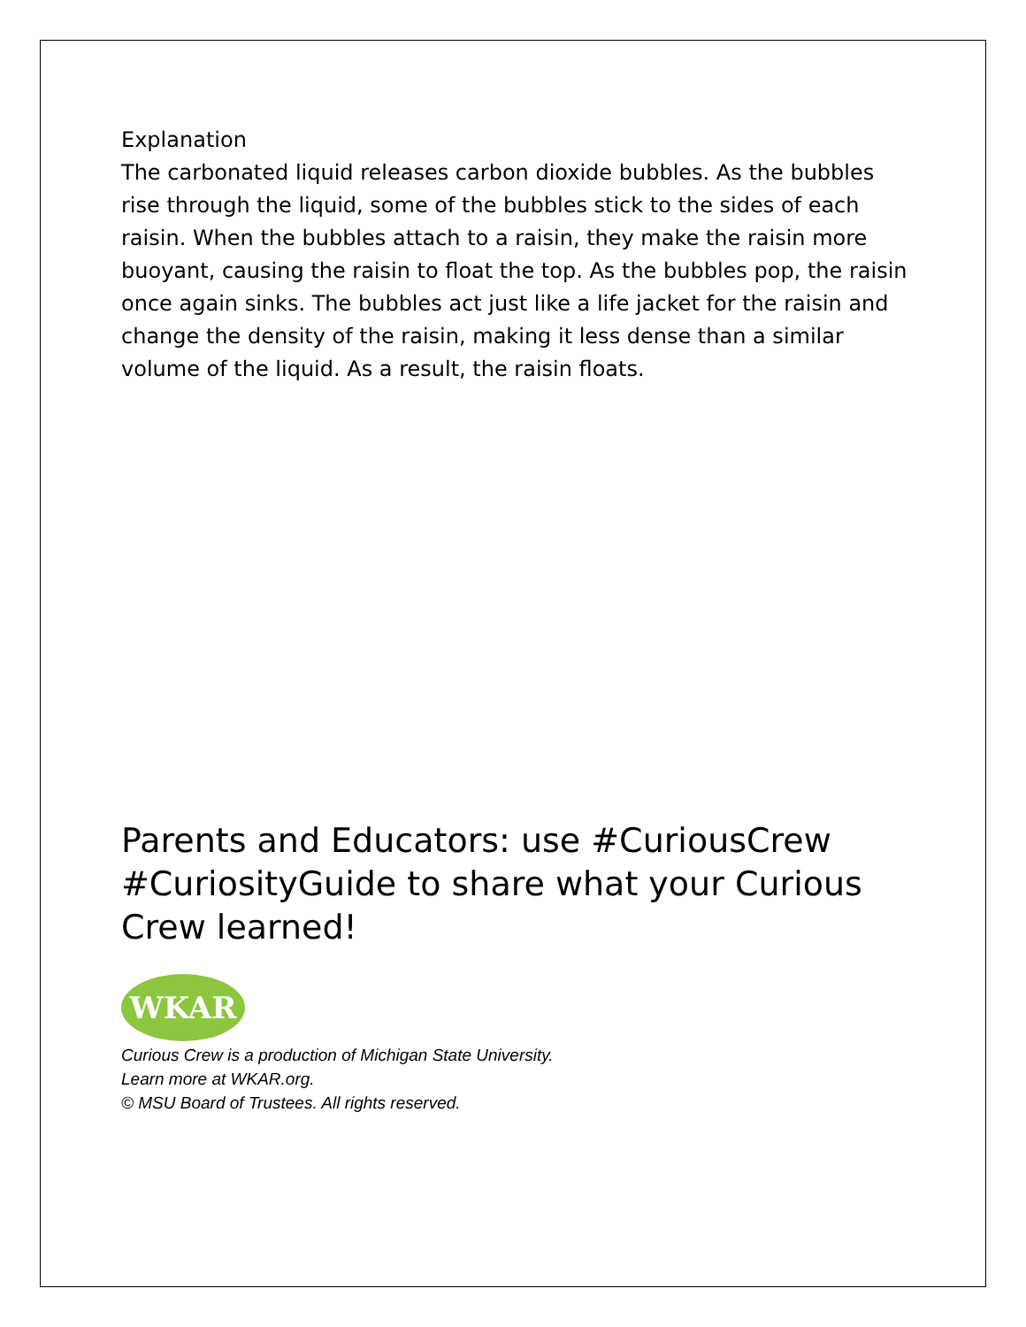Explanation
The carbonated liquid releases carbon dioxide bubbles. As the bubbles rise through the liquid, some of the bubbles stick to the sides of each raisin. When the bubbles attach to a raisin, they make the raisin more buoyant, causing the raisin to float the top. As the bubbles pop, the raisin once again sinks. The bubbles act just like a life jacket for the raisin and change the density of the raisin, making it less dense than a similar volume of the liquid. As a result, the raisin floats.
Parents and Educators: use #CuriousCrew #CuriosityGuide to share what your Curious Crew learned!
WKAR
Curious Crew is a production of Michigan State University.
Learn more at WKAR.org.
© MSU Board of Trustees. All rights reserved.